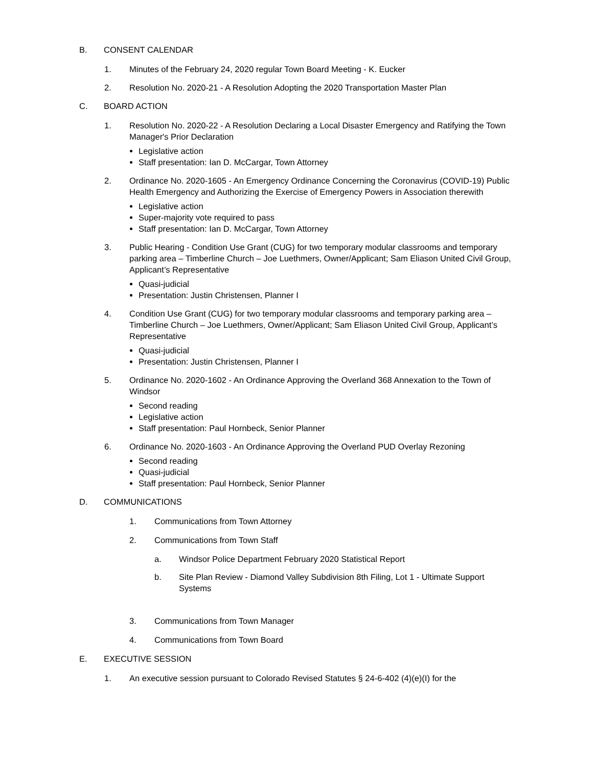B. CONSENT CALENDAR
1. Minutes of the February 24, 2020 regular Town Board Meeting - K. Eucker
2. Resolution No. 2020-21 - A Resolution Adopting the 2020 Transportation Master Plan
C. BOARD ACTION
1. Resolution No. 2020-22 - A Resolution Declaring a Local Disaster Emergency and Ratifying the Town Manager's Prior Declaration
Legislative action
Staff presentation: Ian D. McCargar, Town Attorney
2. Ordinance No. 2020-1605 - An Emergency Ordinance Concerning the Coronavirus (COVID-19) Public Health Emergency and Authorizing the Exercise of Emergency Powers in Association therewith
Legislative action
Super-majority vote required to pass
Staff presentation: Ian D. McCargar, Town Attorney
3. Public Hearing - Condition Use Grant (CUG) for two temporary modular classrooms and temporary parking area – Timberline Church – Joe Luethmers, Owner/Applicant; Sam Eliason United Civil Group, Applicant’s Representative
Quasi-judicial
Presentation: Justin Christensen, Planner I
4. Condition Use Grant (CUG) for two temporary modular classrooms and temporary parking area – Timberline Church – Joe Luethmers, Owner/Applicant; Sam Eliason United Civil Group, Applicant’s Representative
Quasi-judicial
Presentation: Justin Christensen, Planner I
5. Ordinance No. 2020-1602 - An Ordinance Approving the Overland 368 Annexation to the Town of Windsor
Second reading
Legislative action
Staff presentation: Paul Hornbeck, Senior Planner
6. Ordinance No. 2020-1603 - An Ordinance Approving the Overland PUD Overlay Rezoning
Second reading
Quasi-judicial
Staff presentation: Paul Hornbeck, Senior Planner
D. COMMUNICATIONS
1. Communications from Town Attorney
2. Communications from Town Staff
a. Windsor Police Department February 2020 Statistical Report
b. Site Plan Review - Diamond Valley Subdivision 8th Filing, Lot 1 - Ultimate Support Systems
3. Communications from Town Manager
4. Communications from Town Board
E. EXECUTIVE SESSION
1. An executive session pursuant to Colorado Revised Statutes § 24-6-402 (4)(e)(I) for the